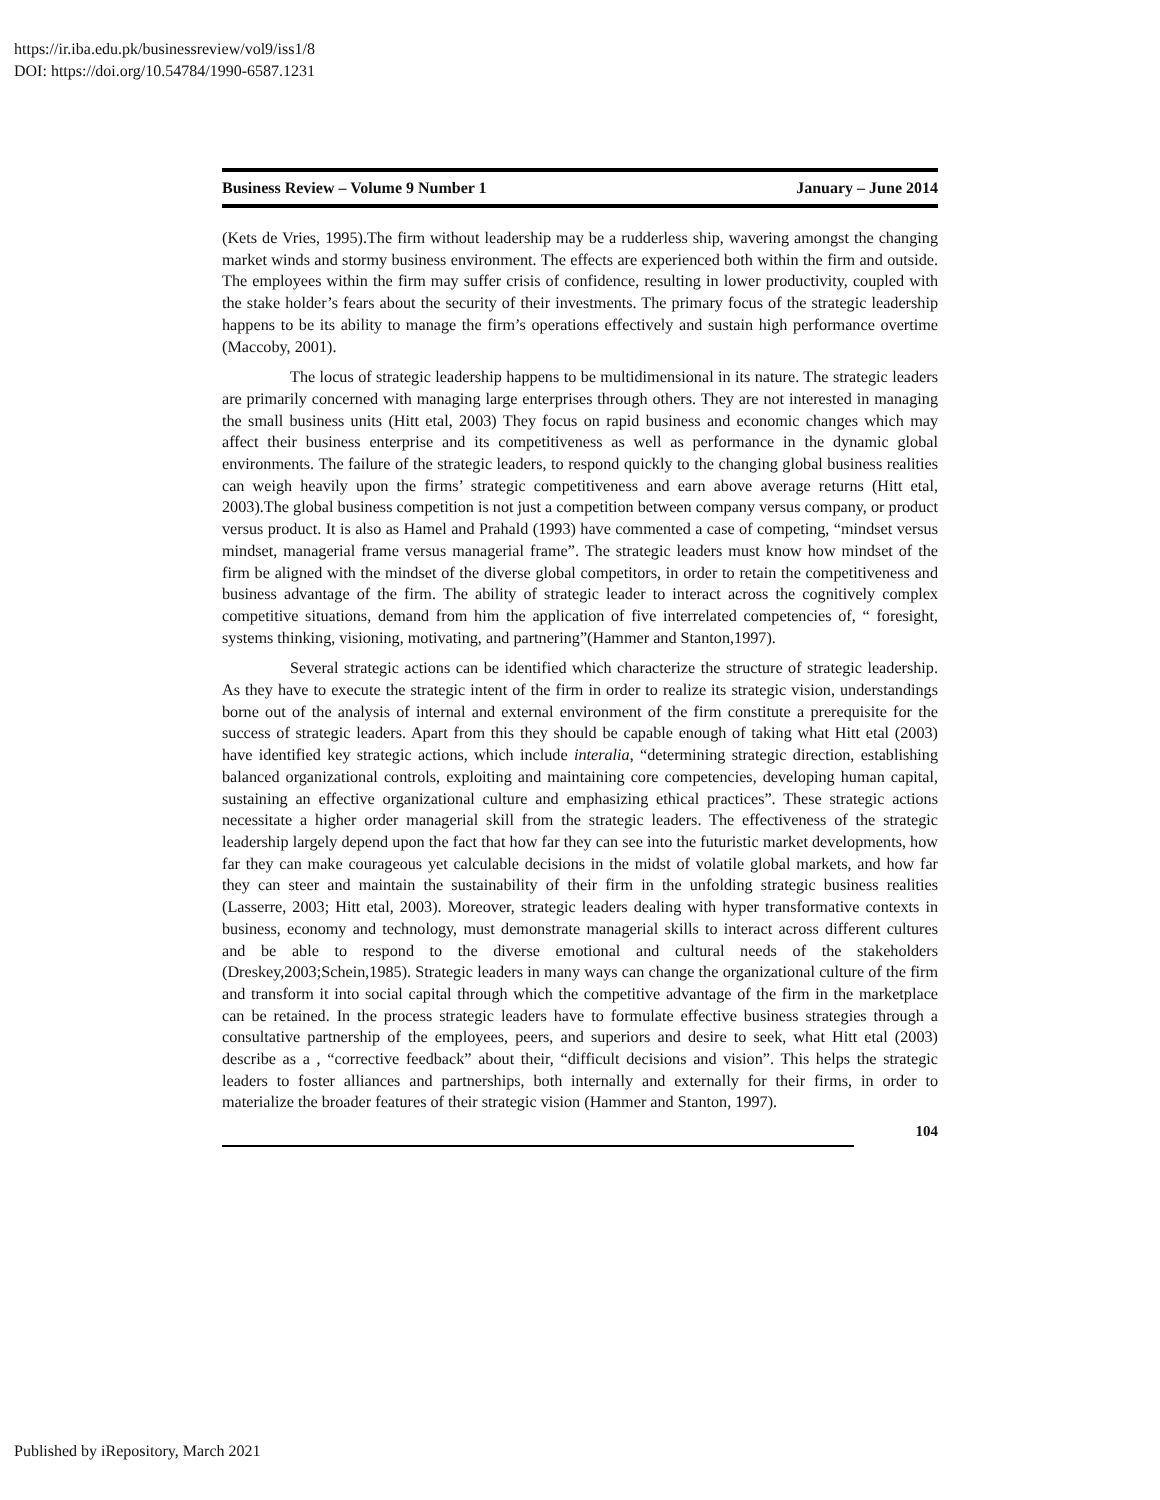https://ir.iba.edu.pk/businessreview/vol9/iss1/8
DOI: https://doi.org/10.54784/1990-6587.1231
Business Review – Volume 9 Number 1 January – June 2014
(Kets de Vries, 1995).The firm without leadership may be a rudderless ship, wavering amongst the changing market winds and stormy business environment. The effects are experienced both within the firm and outside. The employees within the firm may suffer crisis of confidence, resulting in lower productivity, coupled with the stake holder’s fears about the security of their investments. The primary focus of the strategic leadership happens to be its ability to manage the firm’s operations effectively and sustain high performance overtime (Maccoby, 2001).
The locus of strategic leadership happens to be multidimensional in its nature. The strategic leaders are primarily concerned with managing large enterprises through others. They are not interested in managing the small business units (Hitt etal, 2003) They focus on rapid business and economic changes which may affect their business enterprise and its competitiveness as well as performance in the dynamic global environments. The failure of the strategic leaders, to respond quickly to the changing global business realities can weigh heavily upon the firms’ strategic competitiveness and earn above average returns (Hitt etal, 2003).The global business competition is not just a competition between company versus company, or product versus product. It is also as Hamel and Prahald (1993) have commented a case of competing, “mindset versus mindset, managerial frame versus managerial frame”. The strategic leaders must know how mindset of the firm be aligned with the mindset of the diverse global competitors, in order to retain the competitiveness and business advantage of the firm. The ability of strategic leader to interact across the cognitively complex competitive situations, demand from him the application of five interrelated competencies of, “ foresight, systems thinking, visioning, motivating, and partnering”(Hammer and Stanton,1997).
Several strategic actions can be identified which characterize the structure of strategic leadership. As they have to execute the strategic intent of the firm in order to realize its strategic vision, understandings borne out of the analysis of internal and external environment of the firm constitute a prerequisite for the success of strategic leaders. Apart from this they should be capable enough of taking what Hitt etal (2003) have identified key strategic actions, which include interalia, “determining strategic direction, establishing balanced organizational controls, exploiting and maintaining core competencies, developing human capital, sustaining an effective organizational culture and emphasizing ethical practices”. These strategic actions necessitate a higher order managerial skill from the strategic leaders. The effectiveness of the strategic leadership largely depend upon the fact that how far they can see into the futuristic market developments, how far they can make courageous yet calculable decisions in the midst of volatile global markets, and how far they can steer and maintain the sustainability of their firm in the unfolding strategic business realities (Lasserre, 2003; Hitt etal, 2003). Moreover, strategic leaders dealing with hyper transformative contexts in business, economy and technology, must demonstrate managerial skills to interact across different cultures and be able to respond to the diverse emotional and cultural needs of the stakeholders (Dreskey,2003;Schein,1985). Strategic leaders in many ways can change the organizational culture of the firm and transform it into social capital through which the competitive advantage of the firm in the marketplace can be retained. In the process strategic leaders have to formulate effective business strategies through a consultative partnership of the employees, peers, and superiors and desire to seek, what Hitt etal (2003) describe as a , “corrective feedback” about their, “difficult decisions and vision”. This helps the strategic leaders to foster alliances and partnerships, both internally and externally for their firms, in order to materialize the broader features of their strategic vision (Hammer and Stanton, 1997).
104
Published by iRepository, March 2021